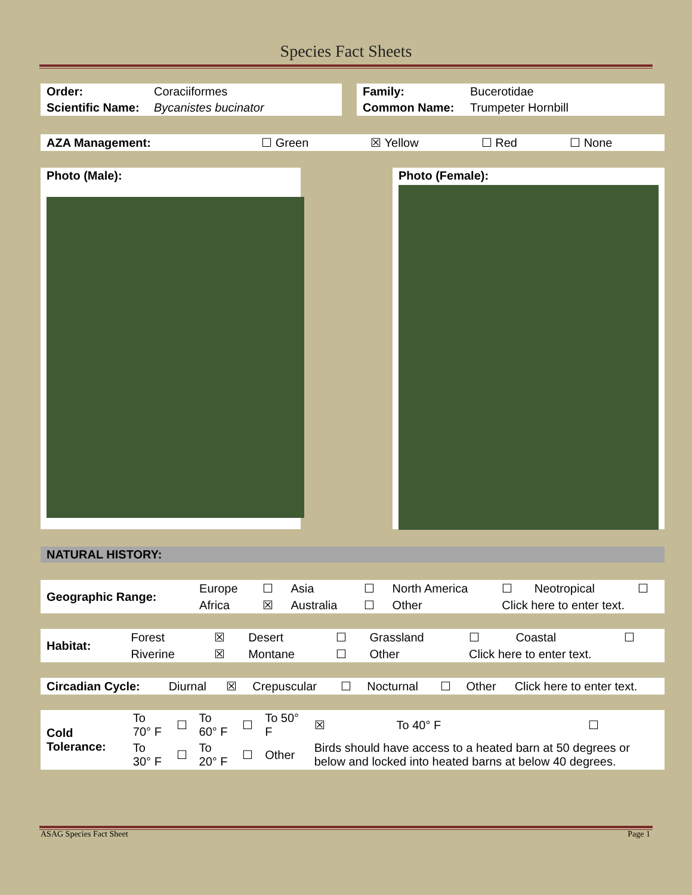Species Fact Sheets
| Order: | Coraciiformes |
| Scientific Name: | Bycanistes bucinator |
| Family: | Bucerotidae |
| Common Name: | Trumpeter Hornbill |
| AZA Management: | ☐ Green | ☒ Yellow | ☐ Red | ☐ None |
Photo (Male): Photo (Female):
NATURAL HISTORY:
| Geographic Range: | Europe | ☐ | Asia | ☐ | North America | ☐ | Neotropical | ☐ |
| | Africa | ☒ | Australia | ☐ | Other | Click here to enter text. | | |
| Habitat: | Forest | ☒ | Desert | ☐ | Grassland | ☐ | Coastal | ☐ |
| | Riverine | ☒ | Montane | ☐ | Other | Click here to enter text. | | |
| Circadian Cycle: | Diurnal | ☒ | Crepuscular | ☐ | Nocturnal | ☐ | Other | Click here to enter text. |
| Cold Tolerance: | To 70° F | ☐ | To 60° F | ☐ | To 50° F | ☒ | To 40° F | ☐ |
| | To 30° F | ☐ | To 20° F | ☐ | Other | Birds should have access to a heated barn at 50 degrees or below and locked into heated barns at below 40 degrees. | | |
ASAG Species Fact Sheet Page 1